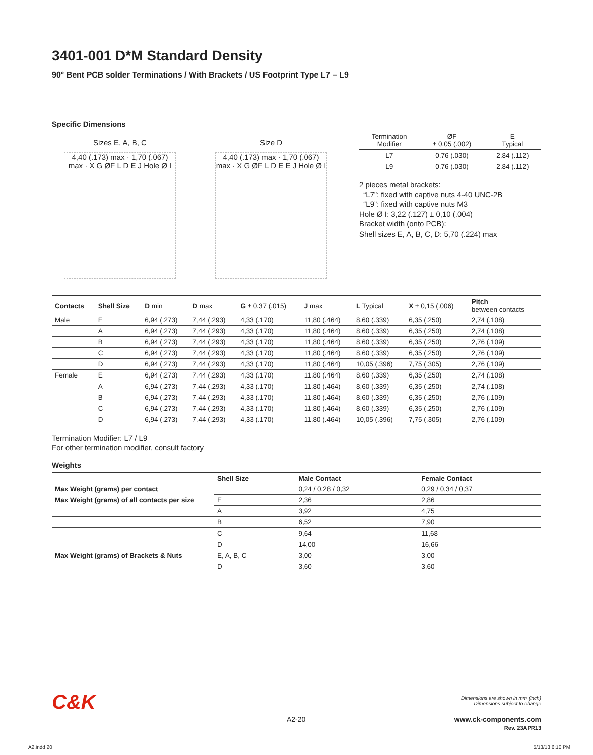3401-001 D*M Standard Density
90° Bent PCB solder Terminations / With Brackets / US Footprint Type L7 – L9
Specific Dimensions
Sizes E, A, B, C
4,40 (.173) max · 1,70 (.067) max · X G ØF L D E J Hole Ø I
Size D
4,40 (.173) max · 1,70 (.067) max · X G ØF L D E E J Hole Ø I
| Termination Modifier | ØF ± 0,05 (.002) | E Typical |
| L7 | 0,76 (.030) | 2,84 (.112) |
| L9 | 0,76 (.030) | 2,84 (.112) |
2 pieces metal brackets:
“L7”: fixed with captive nuts 4-40 UNC-2B
“L9”: fixed with captive nuts M3
Hole Ø I: 3,22 (.127) ± 0,10 (.004)
Bracket width (onto PCB):
Shell sizes E, A, B, C, D: 5,70 (.224) max
| Contacts | Shell Size | D min | D max | G ± 0.37 (.015) | J max | L Typical | X ± 0,15 (.006) | Pitch between contacts |
| --- | --- | --- | --- | --- | --- | --- | --- | --- |
| Male | E | 6,94 (.273) | 7,44 (.293) | 4,33 (.170) | 11,80 (.464) | 8,60 (.339) | 6,35 (.250) | 2,74 (.108) |
| | A | 6,94 (.273) | 7,44 (.293) | 4,33 (.170) | 11,80 (.464) | 8,60 (.339) | 6,35 (.250) | 2,74 (.108) |
| | B | 6,94 (.273) | 7,44 (.293) | 4,33 (.170) | 11,80 (.464) | 8,60 (.339) | 6,35 (.250) | 2,76 (.109) |
| | C | 6,94 (.273) | 7,44 (.293) | 4,33 (.170) | 11,80 (.464) | 8,60 (.339) | 6,35 (.250) | 2,76 (.109) |
| | D | 6,94 (.273) | 7,44 (.293) | 4,33 (.170) | 11,80 (.464) | 10,05 (.396) | 7,75 (.305) | 2,76 (.109) |
| Female | E | 6,94 (.273) | 7,44 (.293) | 4,33 (.170) | 11,80 (.464) | 8,60 (.339) | 6,35 (.250) | 2,74 (.108) |
| | A | 6,94 (.273) | 7,44 (.293) | 4,33 (.170) | 11,80 (.464) | 8,60 (.339) | 6,35 (.250) | 2,74 (.108) |
| | B | 6,94 (.273) | 7,44 (.293) | 4,33 (.170) | 11,80 (.464) | 8,60 (.339) | 6,35 (.250) | 2,76 (.109) |
| | C | 6,94 (.273) | 7,44 (.293) | 4,33 (.170) | 11,80 (.464) | 8,60 (.339) | 6,35 (.250) | 2,76 (.109) |
| | D | 6,94 (.273) | 7,44 (.293) | 4,33 (.170) | 11,80 (.464) | 10,05 (.396) | 7,75 (.305) | 2,76 (.109) |
Termination Modifier: L7 / L9
For other termination modifier, consult factory
Weights
| | Shell Size | Male Contact | Female Contact |
| --- | --- | --- | --- |
| Max Weight (grams) per contact | | 0,24 / 0,28 / 0,32 | 0,29 / 0,34 / 0,37 |
| Max Weight (grams) of all contacts per size | E | 2,36 | 2,86 |
| | A | 3,92 | 4,75 |
| | B | 6,52 | 7,90 |
| | C | 9,64 | 11,68 |
| | D | 14,00 | 16,66 |
| Max Weight (grams) of Brackets & Nuts | E, A, B, C | 3,00 | 3,00 |
| | D | 3,60 | 3,60 |
C&K
Dimensions are shown in mm (inch)
Dimensions subject to change
A2-20 www.ck-components.com
Rev. 23APR13
A2.indd 20 5/13/13 6:10 PM